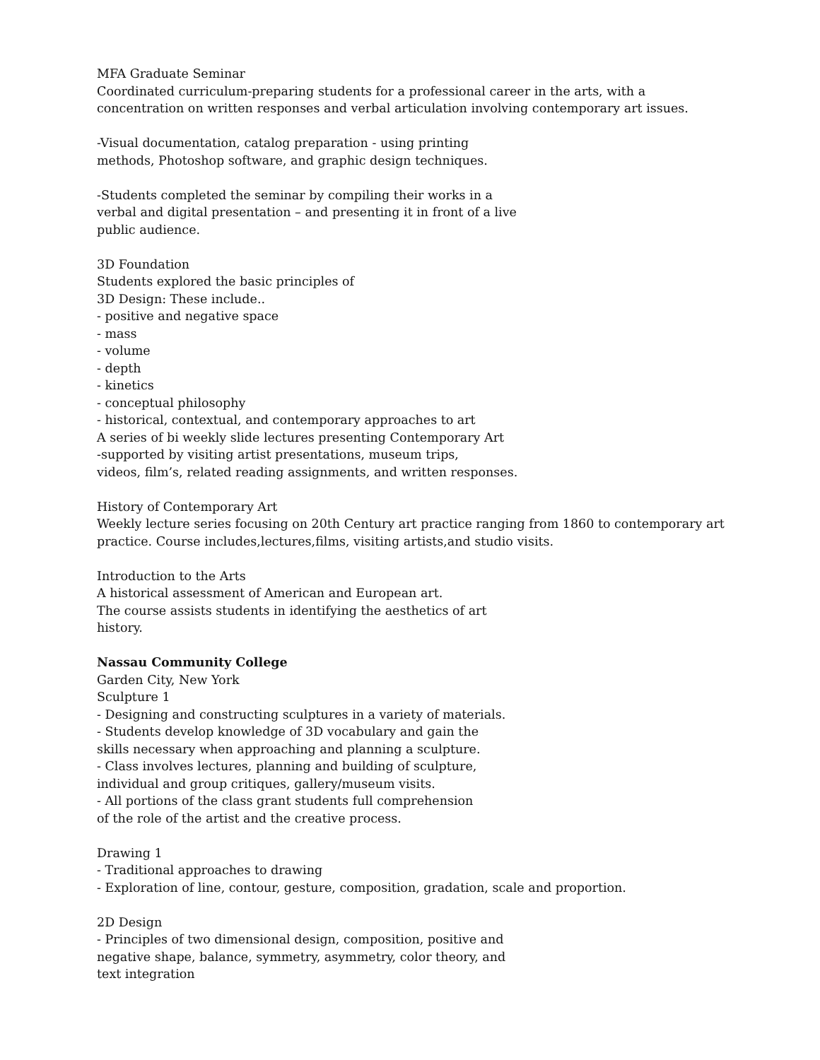MFA Graduate Seminar
Coordinated curriculum-preparing students for a professional career in the arts, with a
concentration on written responses and verbal articulation involving contemporary art issues.
-Visual documentation, catalog preparation - using printing
methods, Photoshop software, and graphic design techniques.
-Students completed the seminar by compiling their works in a
verbal and digital presentation – and presenting it in front of a live
public audience.
3D Foundation
Students explored the basic principles of
3D Design: These include..
- positive and negative space
- mass
- volume
- depth
- kinetics
- conceptual philosophy
- historical, contextual, and contemporary approaches to art
A series of bi weekly slide lectures presenting Contemporary Art
-supported by visiting artist presentations, museum trips,
videos, film’s, related reading assignments, and written responses.
History of Contemporary Art
Weekly lecture series focusing on 20th Century art practice ranging from 1860 to contemporary art
practice. Course includes,lectures,films, visiting artists,and studio visits.
Introduction to the Arts
A historical assessment of American and European art.
The course assists students in identifying the aesthetics of art
history.
Nassau Community College
Garden City, New York
Sculpture 1
- Designing and constructing sculptures in a variety of materials.
- Students develop knowledge of 3D vocabulary and gain the
skills necessary when approaching and planning a sculpture.
- Class involves lectures, planning and building of sculpture,
individual and group critiques, gallery/museum visits.
- All portions of the class grant students full comprehension
of the role of the artist and the creative process.
Drawing 1
- Traditional approaches to drawing
- Exploration of line, contour, gesture, composition, gradation, scale and proportion.
2D Design
- Principles of two dimensional design, composition, positive and
negative shape, balance, symmetry, asymmetry, color theory, and
text integration